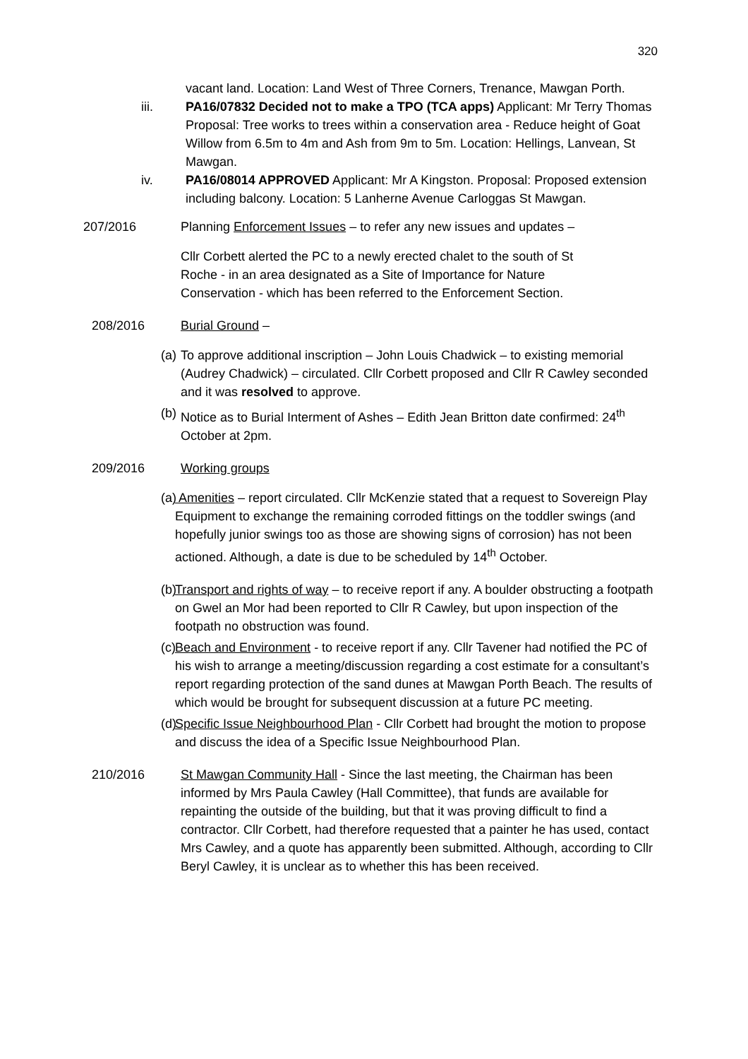320
vacant land. Location: Land West of Three Corners, Trenance, Mawgan Porth.
iii. PA16/07832 Decided not to make a TPO (TCA apps) Applicant: Mr Terry Thomas Proposal: Tree works to trees within a conservation area - Reduce height of Goat Willow from 6.5m to 4m and Ash from 9m to 5m. Location: Hellings, Lanvean, St Mawgan.
iv. PA16/08014 APPROVED Applicant: Mr A Kingston. Proposal: Proposed extension including balcony. Location: 5 Lanherne Avenue Carloggas St Mawgan.
207/2016 Planning Enforcement Issues – to refer any new issues and updates –
Cllr Corbett alerted the PC to a newly erected chalet to the south of St Roche - in an area designated as a Site of Importance for Nature Conservation - which has been referred to the Enforcement Section.
208/2016 Burial Ground –
(a) To approve additional inscription – John Louis Chadwick – to existing memorial (Audrey Chadwick) – circulated. Cllr Corbett proposed and Cllr R Cawley seconded and it was resolved to approve.
(b) Notice as to Burial Interment of Ashes – Edith Jean Britton date confirmed: 24<sup>th</sup> October at 2pm.
209/2016 Working groups
(a) Amenities – report circulated. Cllr McKenzie stated that a request to Sovereign Play Equipment to exchange the remaining corroded fittings on the toddler swings (and hopefully junior swings too as those are showing signs of corrosion) has not been actioned. Although, a date is due to be scheduled by 14<sup>th</sup> October.
(b) Transport and rights of way – to receive report if any. A boulder obstructing a footpath on Gwel an Mor had been reported to Cllr R Cawley, but upon inspection of the footpath no obstruction was found.
(c) Beach and Environment - to receive report if any. Cllr Tavener had notified the PC of his wish to arrange a meeting/discussion regarding a cost estimate for a consultant’s report regarding protection of the sand dunes at Mawgan Porth Beach. The results of which would be brought for subsequent discussion at a future PC meeting.
(d) Specific Issue Neighbourhood Plan - Cllr Corbett had brought the motion to propose and discuss the idea of a Specific Issue Neighbourhood Plan.
210/2016 St Mawgan Community Hall - Since the last meeting, the Chairman has been informed by Mrs Paula Cawley (Hall Committee), that funds are available for repainting the outside of the building, but that it was proving difficult to find a contractor. Cllr Corbett, had therefore requested that a painter he has used, contact Mrs Cawley, and a quote has apparently been submitted. Although, according to Cllr Beryl Cawley, it is unclear as to whether this has been received.